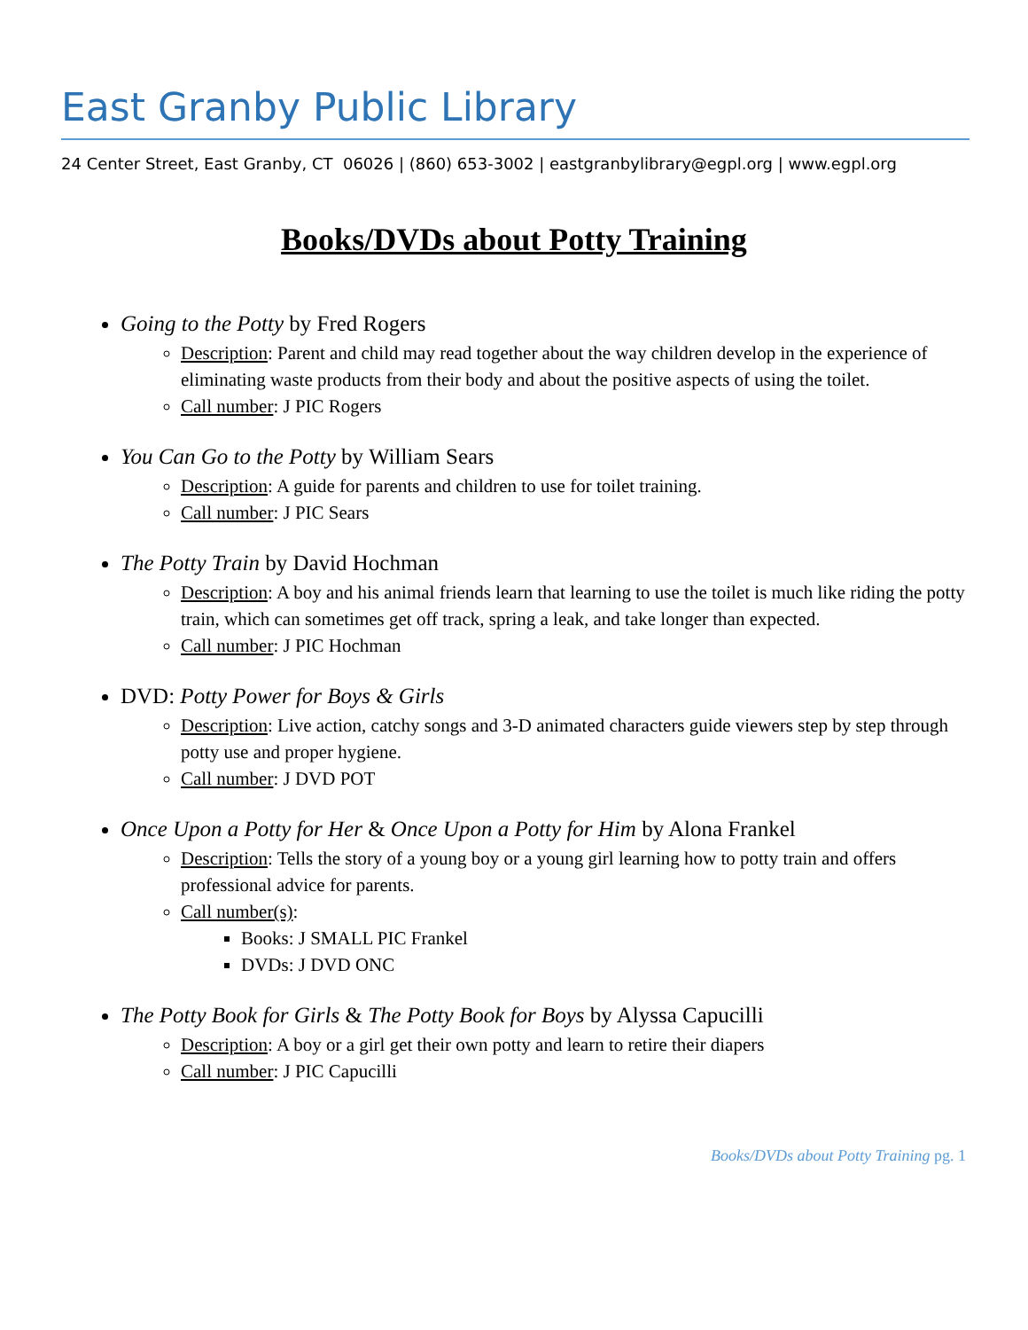East Granby Public Library
24 Center Street, East Granby, CT 06026 | (860) 653-3002 | eastgranbylibrary@egpl.org | www.egpl.org
Books/DVDs about Potty Training
Going to the Potty by Fred Rogers
Description: Parent and child may read together about the way children develop in the experience of eliminating waste products from their body and about the positive aspects of using the toilet.
Call number: J PIC Rogers
You Can Go to the Potty by William Sears
Description: A guide for parents and children to use for toilet training.
Call number: J PIC Sears
The Potty Train by David Hochman
Description: A boy and his animal friends learn that learning to use the toilet is much like riding the potty train, which can sometimes get off track, spring a leak, and take longer than expected.
Call number: J PIC Hochman
DVD: Potty Power for Boys & Girls
Description: Live action, catchy songs and 3-D animated characters guide viewers step by step through potty use and proper hygiene.
Call number: J DVD POT
Once Upon a Potty for Her & Once Upon a Potty for Him by Alona Frankel
Description: Tells the story of a young boy or a young girl learning how to potty train and offers professional advice for parents.
Call number(s):
Books: J SMALL PIC Frankel
DVDs: J DVD ONC
The Potty Book for Girls & The Potty Book for Boys by Alyssa Capucilli
Description: A boy or a girl get their own potty and learn to retire their diapers
Call number: J PIC Capucilli
Books/DVDs about Potty Training pg. 1